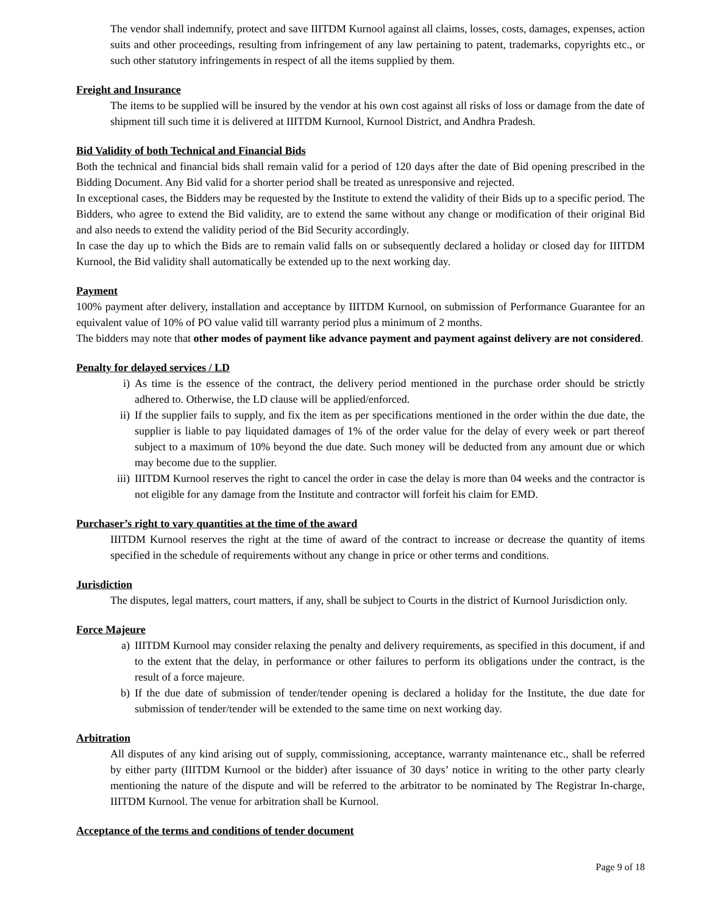The vendor shall indemnify, protect and save IIITDM Kurnool against all claims, losses, costs, damages, expenses, action suits and other proceedings, resulting from infringement of any law pertaining to patent, trademarks, copyrights etc., or such other statutory infringements in respect of all the items supplied by them.
Freight and Insurance
The items to be supplied will be insured by the vendor at his own cost against all risks of loss or damage from the date of shipment till such time it is delivered at IIITDM Kurnool, Kurnool District, and Andhra Pradesh.
Bid Validity of both Technical and Financial Bids
Both the technical and financial bids shall remain valid for a period of 120 days after the date of Bid opening prescribed in the Bidding Document. Any Bid valid for a shorter period shall be treated as unresponsive and rejected.
In exceptional cases, the Bidders may be requested by the Institute to extend the validity of their Bids up to a specific period. The Bidders, who agree to extend the Bid validity, are to extend the same without any change or modification of their original Bid and also needs to extend the validity period of the Bid Security accordingly.
In case the day up to which the Bids are to remain valid falls on or subsequently declared a holiday or closed day for IIITDM Kurnool, the Bid validity shall automatically be extended up to the next working day.
Payment
100% payment after delivery, installation and acceptance by IIITDM Kurnool, on submission of Performance Guarantee for an equivalent value of 10% of PO value valid till warranty period plus a minimum of 2 months.
The bidders may note that other modes of payment like advance payment and payment against delivery are not considered.
Penalty for delayed services / LD
i) As time is the essence of the contract, the delivery period mentioned in the purchase order should be strictly adhered to. Otherwise, the LD clause will be applied/enforced.
ii) If the supplier fails to supply, and fix the item as per specifications mentioned in the order within the due date, the supplier is liable to pay liquidated damages of 1% of the order value for the delay of every week or part thereof subject to a maximum of 10% beyond the due date. Such money will be deducted from any amount due or which may become due to the supplier.
iii)
IIITDM Kurnool reserves the right to cancel the order in case the delay is more than 04 weeks and the contractor is not eligible for any damage from the Institute and contractor will forfeit his claim for EMD.
Purchaser’s right to vary quantities at the time of the award
IIITDM Kurnool reserves the right at the time of award of the contract to increase or decrease the quantity of items specified in the schedule of requirements without any change in price or other terms and conditions.
Jurisdiction
The disputes, legal matters, court matters, if any, shall be subject to Courts in the district of Kurnool Jurisdiction only.
Force Majeure
a) IIITDM Kurnool may consider relaxing the penalty and delivery requirements, as specified in this document, if and to the extent that the delay, in performance or other failures to perform its obligations under the contract, is the result of a force majeure.
b) If the due date of submission of tender/tender opening is declared a holiday for the Institute, the due date for submission of tender/tender will be extended to the same time on next working day.
Arbitration
All disputes of any kind arising out of supply, commissioning, acceptance, warranty maintenance etc., shall be referred by either party (IIITDM Kurnool or the bidder) after issuance of 30 days’ notice in writing to the other party clearly mentioning the nature of the dispute and will be referred to the arbitrator to be nominated by The Registrar In-charge, IIITDM Kurnool. The venue for arbitration shall be Kurnool.
Acceptance of the terms and conditions of tender document
Page 9 of 18